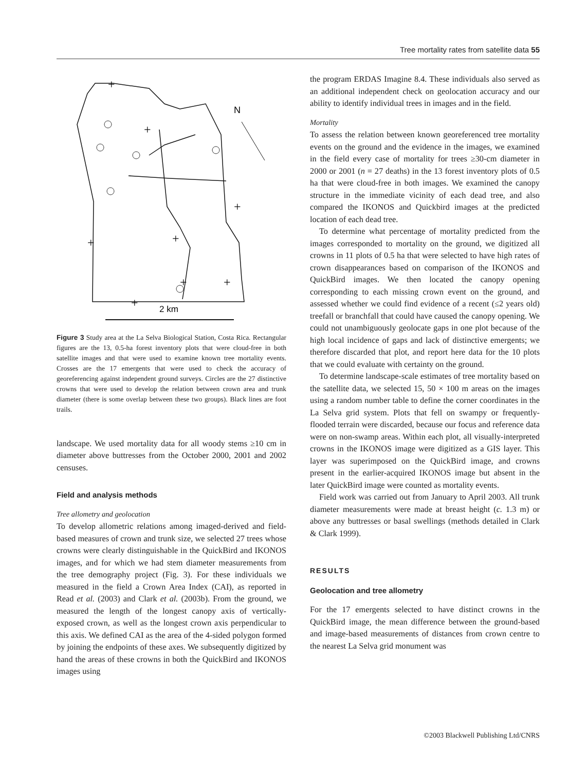Tree mortality rates from satellite data 55
N
2 km
+
+
+
+
+
+
+
+
Figure 3 Study area at the La Selva Biological Station, Costa Rica. Rectangular figures are the 13, 0.5-ha forest inventory plots that were cloud-free in both satellite images and that were used to examine known tree mortality events. Crosses are the 17 emergents that were used to check the accuracy of georeferencing against independent ground surveys. Circles are the 27 distinctive crowns that were used to develop the relation between crown area and trunk diameter (there is some overlap between these two groups). Black lines are foot trails.
landscape. We used mortality data for all woody stems ≥10 cm in diameter above buttresses from the October 2000, 2001 and 2002 censuses.
Field and analysis methods
Tree allometry and geolocation
To develop allometric relations among imaged-derived and field-based measures of crown and trunk size, we selected 27 trees whose crowns were clearly distinguishable in the QuickBird and IKONOS images, and for which we had stem diameter measurements from the tree demography project (Fig. 3). For these individuals we measured in the field a Crown Area Index (CAI), as reported in Read et al. (2003) and Clark et al. (2003b). From the ground, we measured the length of the longest canopy axis of vertically-exposed crown, as well as the longest crown axis perpendicular to this axis. We defined CAI as the area of the 4-sided polygon formed by joining the endpoints of these axes. We subsequently digitized by hand the areas of these crowns in both the QuickBird and IKONOS images using
the program ERDAS Imagine 8.4. These individuals also served as an additional independent check on geolocation accuracy and our ability to identify individual trees in images and in the field.
Mortality
To assess the relation between known georeferenced tree mortality events on the ground and the evidence in the images, we examined in the field every case of mortality for trees ≥30-cm diameter in 2000 or 2001 (n = 27 deaths) in the 13 forest inventory plots of 0.5 ha that were cloud-free in both images. We examined the canopy structure in the immediate vicinity of each dead tree, and also compared the IKONOS and Quickbird images at the predicted location of each dead tree.
To determine what percentage of mortality predicted from the images corresponded to mortality on the ground, we digitized all crowns in 11 plots of 0.5 ha that were selected to have high rates of crown disappearances based on comparison of the IKONOS and QuickBird images. We then located the canopy opening corresponding to each missing crown event on the ground, and assessed whether we could find evidence of a recent (≤2 years old) treefall or branchfall that could have caused the canopy opening. We could not unambiguously geolocate gaps in one plot because of the high local incidence of gaps and lack of distinctive emergents; we therefore discarded that plot, and report here data for the 10 plots that we could evaluate with certainty on the ground.
To determine landscape-scale estimates of tree mortality based on the satellite data, we selected 15, 50 × 100 m areas on the images using a random number table to define the corner coordinates in the La Selva grid system. Plots that fell on swampy or frequently-flooded terrain were discarded, because our focus and reference data were on non-swamp areas. Within each plot, all visually-interpreted crowns in the IKONOS image were digitized as a GIS layer. This layer was superimposed on the QuickBird image, and crowns present in the earlier-acquired IKONOS image but absent in the later QuickBird image were counted as mortality events.
Field work was carried out from January to April 2003. All trunk diameter measurements were made at breast height (c. 1.3 m) or above any buttresses or basal swellings (methods detailed in Clark & Clark 1999).
RESULTS
Geolocation and tree allometry
For the 17 emergents selected to have distinct crowns in the QuickBird image, the mean difference between the ground-based and image-based measurements of distances from crown centre to the nearest La Selva grid monument was
©2003 Blackwell Publishing Ltd/CNRS